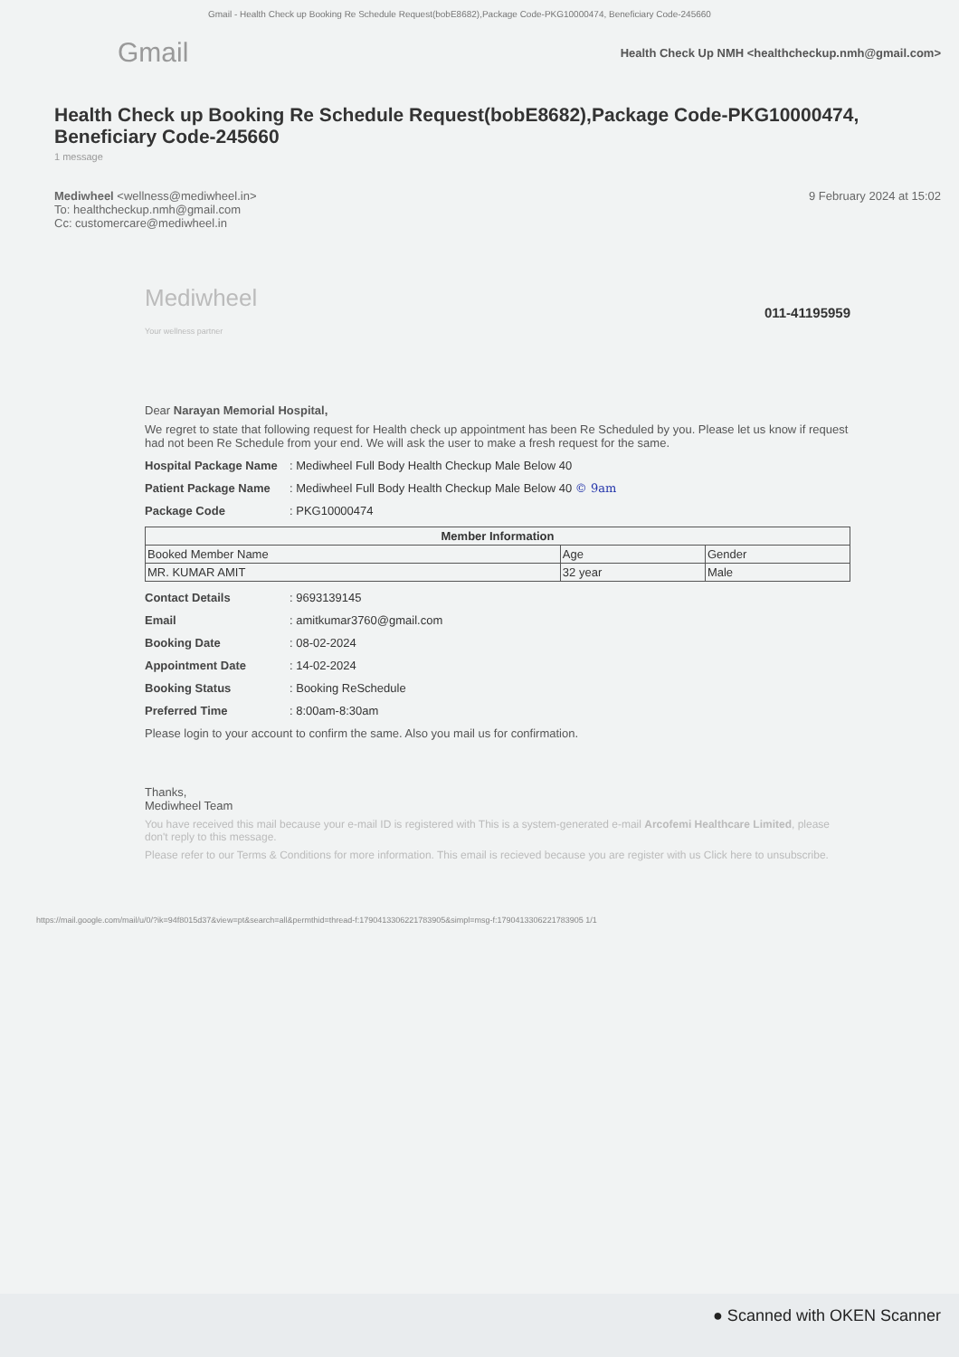Gmail - Health Check up Booking Re Schedule Request(bobE8682),Package Code-PKG10000474, Beneficiary Code-245660
Gmail Health Check Up NMH <healthcheckup.nmh@gmail.com>
Health Check up Booking Re Schedule Request(bobE8682),Package Code-PKG10000474, Beneficiary Code-245660
1 message
Mediwheel <wellness@mediwheel.in>
To: healthcheckup.nmh@gmail.com
Cc: customercare@mediwheel.in
9 February 2024 at 15:02
Mediwheel
Your wellness partner
011-41195959
Dear Narayan Memorial Hospital,
We regret to state that following request for Health check up appointment has been Re Scheduled by you. Please let us know if request had not been Re Schedule from your end. We will ask the user to make a fresh request for the same.
Hospital Package Name: Mediwheel Full Body Health Checkup Male Below 40
Patient Package Name: Mediwheel Full Body Health Checkup Male Below 40 © 9am
Package Code: PKG10000474
| Member Information | | |
| --- | --- | --- |
| Booked Member Name | Age | Gender |
| MR. KUMAR AMIT | 32 year | Male |
Contact Details: 9693139145
Email: amitkumar3760@gmail.com
Booking Date: 08-02-2024
Appointment Date: 14-02-2024
Booking Status: Booking ReSchedule
Preferred Time: 8:00am-8:30am
Please login to your account to confirm the same. Also you mail us for confirmation.
Thanks,
Mediwheel Team
You have received this mail because your e-mail ID is registered with This is a system-generated e-mail Arcofemi Healthcare Limited, please don't reply to this message.
Please refer to our Terms & Conditions for more information. This email is recieved because you are register with us Click here to unsubscribe.
https://mail.google.com/mail/u/0/?ik=94f8015d37&view=pt&search=all&permthid=thread-f:1790413306221783905&simpl=msg-f:1790413306221783905 1/1
● Scanned with OKEN Scanner